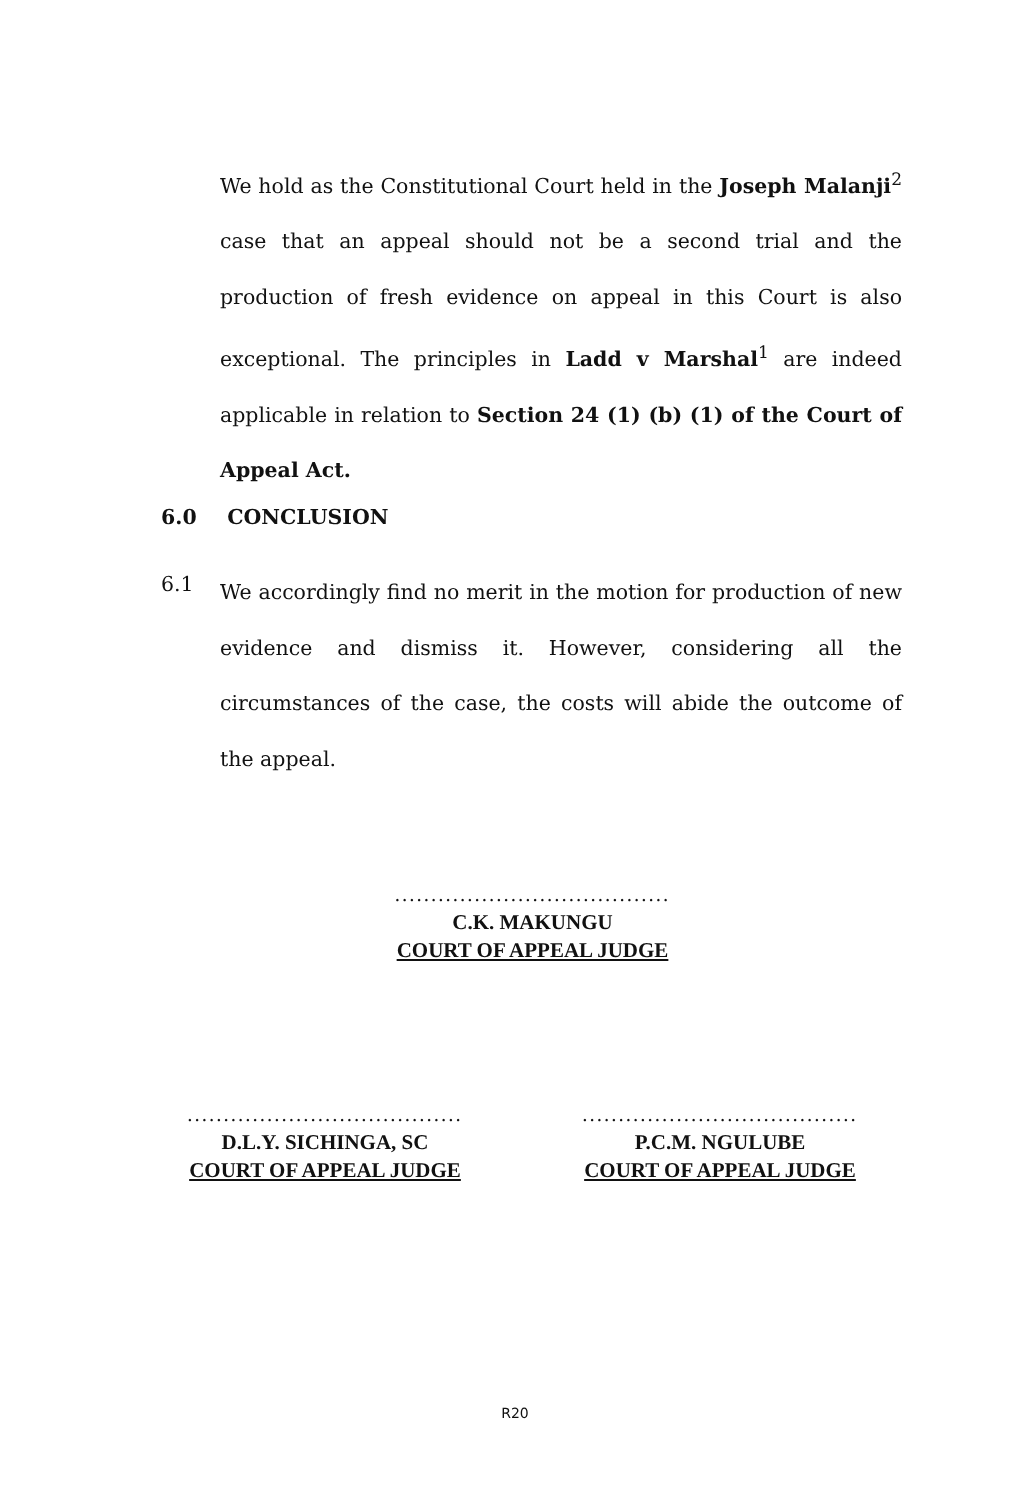We hold as the Constitutional Court held in the Joseph Malanji<sup>2</sup> case that an appeal should not be a second trial and the production of fresh evidence on appeal in this Court is also exceptional. The principles in Ladd v Marshal<sup>1</sup> are indeed applicable in relation to Section 24 (1) (b) (1) of the Court of Appeal Act.
6.0 CONCLUSION
6.1
We accordingly find no merit in the motion for production of new evidence and dismiss it. However, considering all the circumstances of the case, the costs will abide the outcome of the appeal.
......................................
C.K. MAKUNGU
COURT OF APPEAL JUDGE
......................................
D.L.Y. SICHINGA, SC
COURT OF APPEAL JUDGE
......................................
P.C.M. NGULUBE
COURT OF APPEAL JUDGE
R20